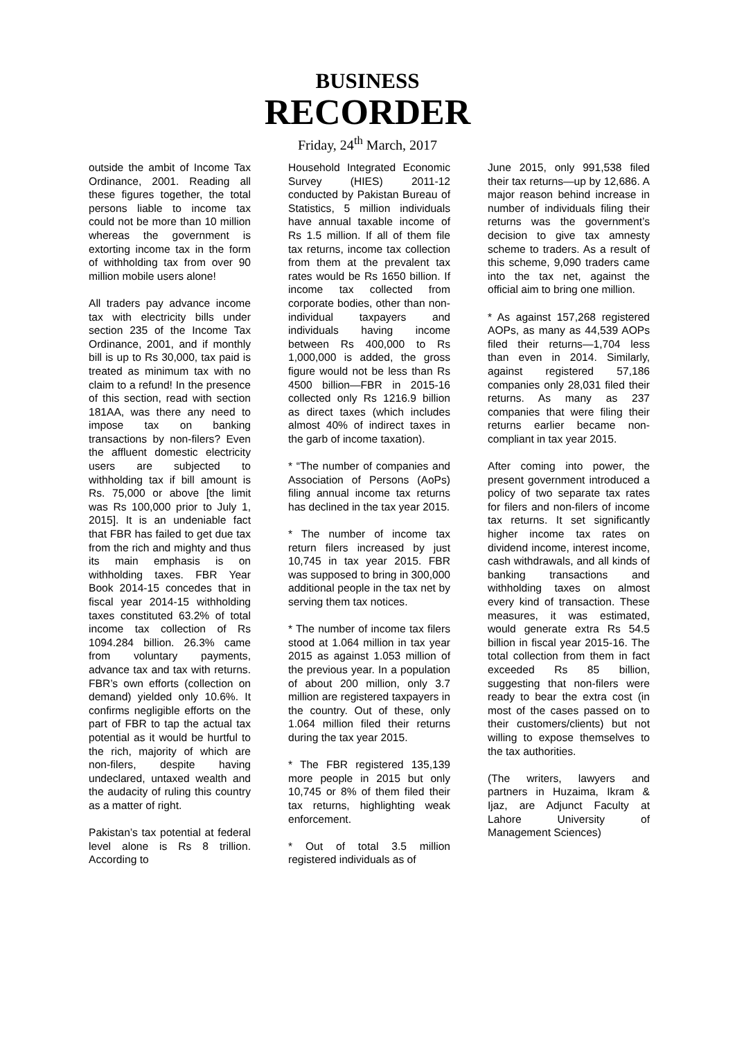BUSINESS
RECORDER
Friday, 24<sup>th</sup> March, 2017
outside the ambit of Income Tax Ordinance, 2001. Reading all these figures together, the total persons liable to income tax could not be more than 10 million whereas the government is extorting income tax in the form of withholding tax from over 90 million mobile users alone!
All traders pay advance income tax with electricity bills under section 235 of the Income Tax Ordinance, 2001, and if monthly bill is up to Rs 30,000, tax paid is treated as minimum tax with no claim to a refund! In the presence of this section, read with section 181AA, was there any need to impose tax on banking transactions by non-filers? Even the affluent domestic electricity users are subjected to withholding tax if bill amount is Rs. 75,000 or above [the limit was Rs 100,000 prior to July 1, 2015]. It is an undeniable fact that FBR has failed to get due tax from the rich and mighty and thus its main emphasis is on withholding taxes. FBR Year Book 2014-15 concedes that in fiscal year 2014-15 withholding taxes constituted 63.2% of total income tax collection of Rs 1094.284 billion. 26.3% came from voluntary payments, advance tax and tax with returns. FBR’s own efforts (collection on demand) yielded only 10.6%. It confirms negligible efforts on the part of FBR to tap the actual tax potential as it would be hurtful to the rich, majority of which are non-filers, despite having undeclared, untaxed wealth and the audacity of ruling this country as a matter of right.
Pakistan’s tax potential at federal level alone is Rs 8 trillion. According to
Household Integrated Economic Survey (HIES) 2011-12 conducted by Pakistan Bureau of Statistics, 5 million individuals have annual taxable income of Rs 1.5 million. If all of them file tax returns, income tax collection from them at the prevalent tax rates would be Rs 1650 billion. If income tax collected from corporate bodies, other than non-individual taxpayers and individuals having income between Rs 400,000 to Rs 1,000,000 is added, the gross figure would not be less than Rs 4500 billion—FBR in 2015-16 collected only Rs 1216.9 billion as direct taxes (which includes almost 40% of indirect taxes in the garb of income taxation).
* “The number of companies and Association of Persons (AoPs) filing annual income tax returns has declined in the tax year 2015.
* The number of income tax return filers increased by just 10,745 in tax year 2015. FBR was supposed to bring in 300,000 additional people in the tax net by serving them tax notices.
* The number of income tax filers stood at 1.064 million in tax year 2015 as against 1.053 million of the previous year. In a population of about 200 million, only 3.7 million are registered taxpayers in the country. Out of these, only 1.064 million filed their returns during the tax year 2015.
* The FBR registered 135,139 more people in 2015 but only 10,745 or 8% of them filed their tax returns, highlighting weak enforcement.
* Out of total 3.5 million registered individuals as of
June 2015, only 991,538 filed their tax returns—up by 12,686. A major reason behind increase in number of individuals filing their returns was the government’s decision to give tax amnesty scheme to traders. As a result of this scheme, 9,090 traders came into the tax net, against the official aim to bring one million.
* As against 157,268 registered AOPs, as many as 44,539 AOPs filed their returns—1,704 less than even in 2014. Similarly, against registered 57,186 companies only 28,031 filed their returns. As many as 237 companies that were filing their returns earlier became non-compliant in tax year 2015.
After coming into power, the present government introduced a policy of two separate tax rates for filers and non-filers of income tax returns. It set significantly higher income tax rates on dividend income, interest income, cash withdrawals, and all kinds of banking transactions and withholding taxes on almost every kind of transaction. These measures, it was estimated, would generate extra Rs 54.5 billion in fiscal year 2015-16. The total collection from them in fact exceeded Rs 85 billion, suggesting that non-filers were ready to bear the extra cost (in most of the cases passed on to their customers/clients) but not willing to expose themselves to the tax authorities.
(The writers, lawyers and partners in Huzaima, Ikram & Ijaz, are Adjunct Faculty at Lahore University of Management Sciences)